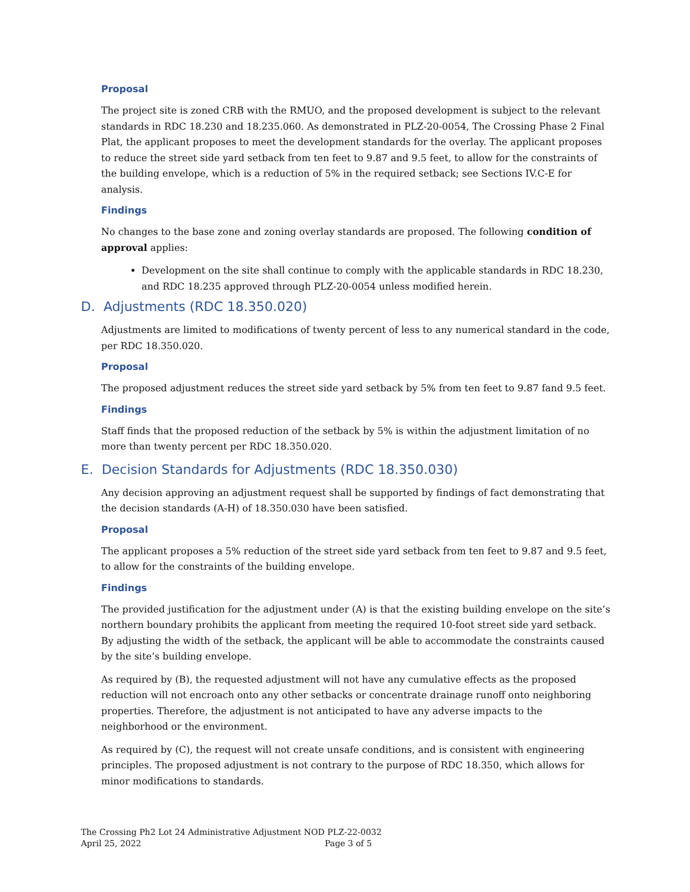Proposal
The project site is zoned CRB with the RMUO, and the proposed development is subject to the relevant standards in RDC 18.230 and 18.235.060. As demonstrated in PLZ-20-0054, The Crossing Phase 2 Final Plat, the applicant proposes to meet the development standards for the overlay. The applicant proposes to reduce the street side yard setback from ten feet to 9.87 and 9.5 feet, to allow for the constraints of the building envelope, which is a reduction of 5% in the required setback; see Sections IV.C-E for analysis.
Findings
No changes to the base zone and zoning overlay standards are proposed. The following condition of approval applies:
Development on the site shall continue to comply with the applicable standards in RDC 18.230, and RDC 18.235 approved through PLZ-20-0054 unless modified herein.
D. Adjustments (RDC 18.350.020)
Adjustments are limited to modifications of twenty percent of less to any numerical standard in the code, per RDC 18.350.020.
Proposal
The proposed adjustment reduces the street side yard setback by 5% from ten feet to 9.87 fand 9.5 feet.
Findings
Staff finds that the proposed reduction of the setback by 5% is within the adjustment limitation of no more than twenty percent per RDC 18.350.020.
E. Decision Standards for Adjustments (RDC 18.350.030)
Any decision approving an adjustment request shall be supported by findings of fact demonstrating that the decision standards (A-H) of 18.350.030 have been satisfied.
Proposal
The applicant proposes a 5% reduction of the street side yard setback from ten feet to 9.87 and 9.5 feet, to allow for the constraints of the building envelope.
Findings
The provided justification for the adjustment under (A) is that the existing building envelope on the site’s northern boundary prohibits the applicant from meeting the required 10-foot street side yard setback. By adjusting the width of the setback, the applicant will be able to accommodate the constraints caused by the site’s building envelope.
As required by (B), the requested adjustment will not have any cumulative effects as the proposed reduction will not encroach onto any other setbacks or concentrate drainage runoff onto neighboring properties. Therefore, the adjustment is not anticipated to have any adverse impacts to the neighborhood or the environment.
As required by (C), the request will not create unsafe conditions, and is consistent with engineering principles. The proposed adjustment is not contrary to the purpose of RDC 18.350, which allows for minor modifications to standards.
The Crossing Ph2 Lot 24 Administrative Adjustment NOD PLZ-22-0032
April 25, 2022 Page 3 of 5